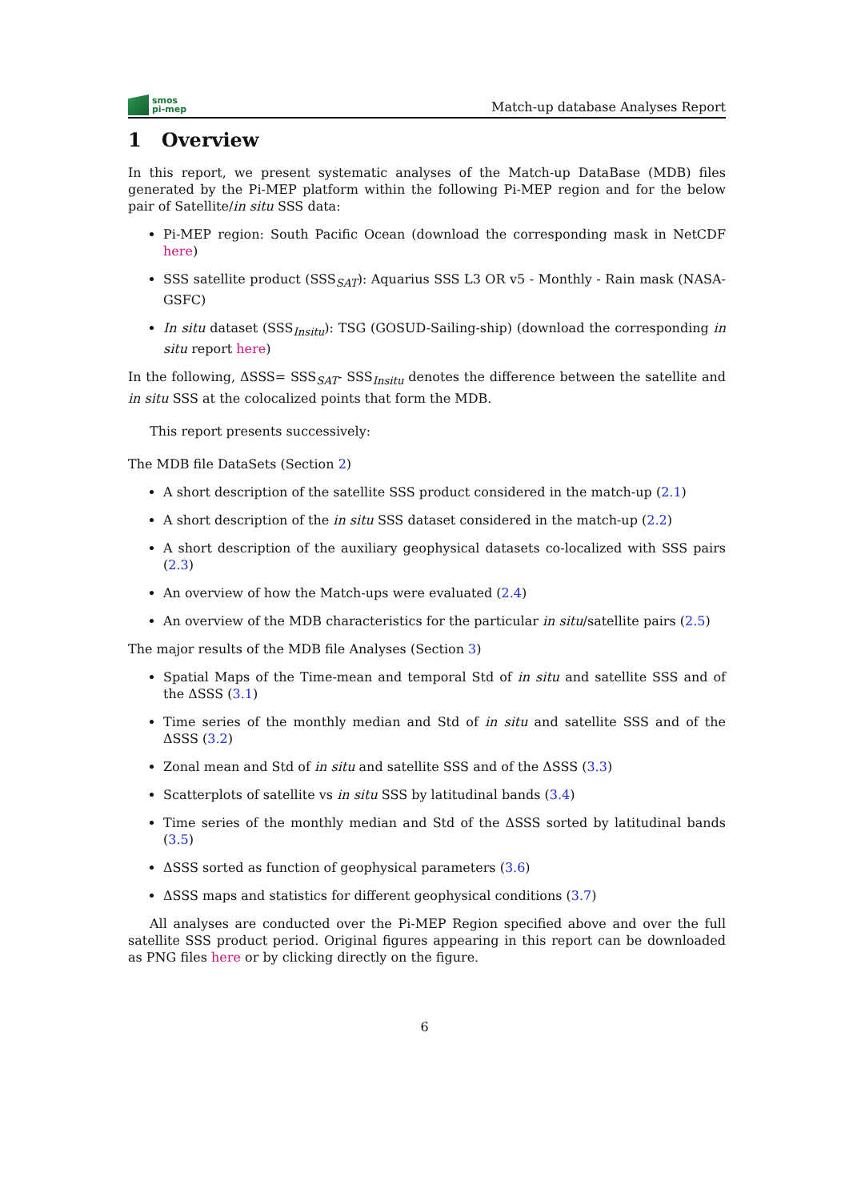smos
pi-mep
Match-up database Analyses Report
1 Overview
In this report, we present systematic analyses of the Match-up DataBase (MDB) files generated by the Pi-MEP platform within the following Pi-MEP region and for the below pair of Satellite/in situ SSS data:
Pi-MEP region: South Pacific Ocean (download the corresponding mask in NetCDF here)
SSS satellite product (SSS<sub>SAT</sub>): Aquarius SSS L3 OR v5 - Monthly - Rain mask (NASA-GSFC)
In situ dataset (SSS<sub>Insitu</sub>): TSG (GOSUD-Sailing-ship) (download the corresponding in situ report here)
In the following, ΔSSS= SSS<sub>SAT</sub>- SSS<sub>Insitu</sub> denotes the difference between the satellite and in situ SSS at the colocalized points that form the MDB.
This report presents successively:
The MDB file DataSets (Section 2)
A short description of the satellite SSS product considered in the match-up (2.1)
A short description of the in situ SSS dataset considered in the match-up (2.2)
A short description of the auxiliary geophysical datasets co-localized with SSS pairs (2.3)
An overview of how the Match-ups were evaluated (2.4)
An overview of the MDB characteristics for the particular in situ/satellite pairs (2.5)
The major results of the MDB file Analyses (Section 3)
Spatial Maps of the Time-mean and temporal Std of in situ and satellite SSS and of the ΔSSS (3.1)
Time series of the monthly median and Std of in situ and satellite SSS and of the ΔSSS (3.2)
Zonal mean and Std of in situ and satellite SSS and of the ΔSSS (3.3)
Scatterplots of satellite vs in situ SSS by latitudinal bands (3.4)
Time series of the monthly median and Std of the ΔSSS sorted by latitudinal bands (3.5)
ΔSSS sorted as function of geophysical parameters (3.6)
ΔSSS maps and statistics for different geophysical conditions (3.7)
All analyses are conducted over the Pi-MEP Region specified above and over the full satellite SSS product period. Original figures appearing in this report can be downloaded as PNG files here or by clicking directly on the figure.
6